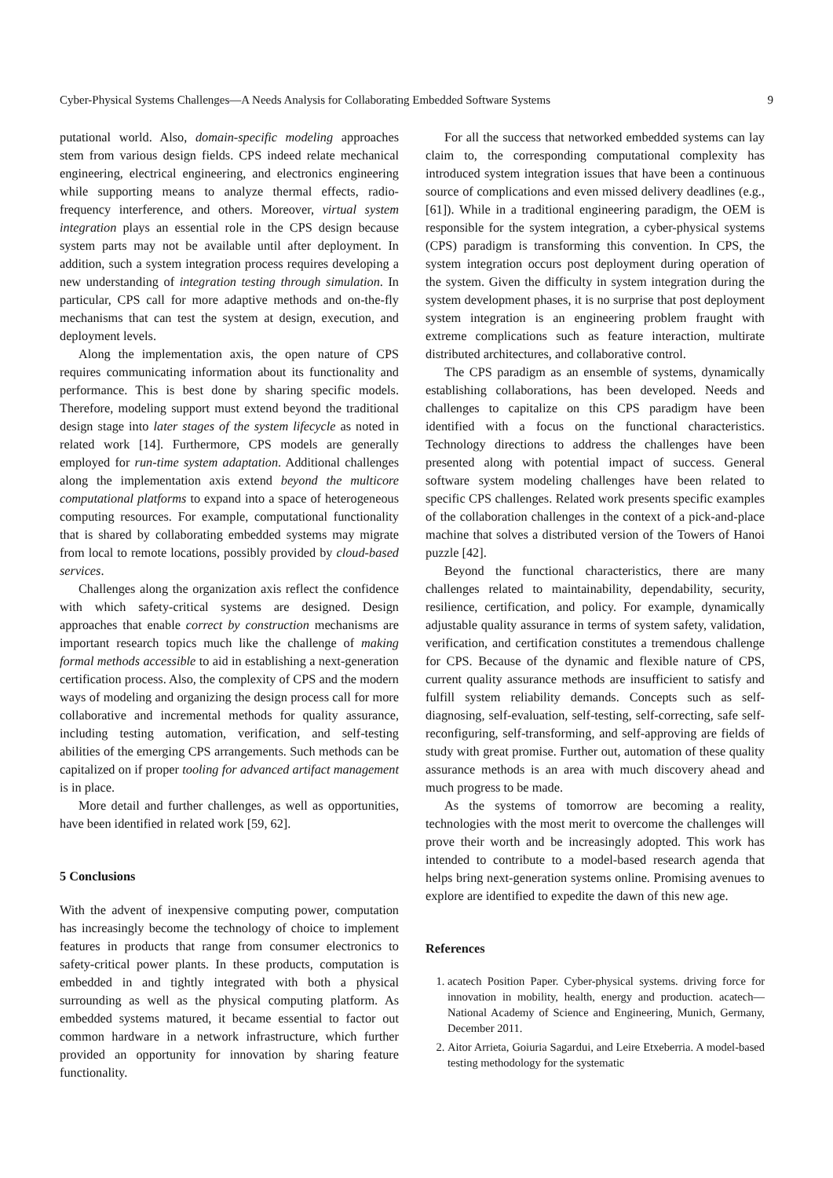Cyber-Physical Systems Challenges—A Needs Analysis for Collaborating Embedded Software Systems 9
putational world. Also, domain-specific modeling approaches stem from various design fields. CPS indeed relate mechanical engineering, electrical engineering, and electronics engineering while supporting means to analyze thermal effects, radio-frequency interference, and others. Moreover, virtual system integration plays an essential role in the CPS design because system parts may not be available until after deployment. In addition, such a system integration process requires developing a new understanding of integration testing through simulation. In particular, CPS call for more adaptive methods and on-the-fly mechanisms that can test the system at design, execution, and deployment levels.
Along the implementation axis, the open nature of CPS requires communicating information about its functionality and performance. This is best done by sharing specific models. Therefore, modeling support must extend beyond the traditional design stage into later stages of the system lifecycle as noted in related work [14]. Furthermore, CPS models are generally employed for run-time system adaptation. Additional challenges along the implementation axis extend beyond the multicore computational platforms to expand into a space of heterogeneous computing resources. For example, computational functionality that is shared by collaborating embedded systems may migrate from local to remote locations, possibly provided by cloud-based services.
Challenges along the organization axis reflect the confidence with which safety-critical systems are designed. Design approaches that enable correct by construction mechanisms are important research topics much like the challenge of making formal methods accessible to aid in establishing a next-generation certification process. Also, the complexity of CPS and the modern ways of modeling and organizing the design process call for more collaborative and incremental methods for quality assurance, including testing automation, verification, and self-testing abilities of the emerging CPS arrangements. Such methods can be capitalized on if proper tooling for advanced artifact management is in place.
More detail and further challenges, as well as opportunities, have been identified in related work [59, 62].
5 Conclusions
With the advent of inexpensive computing power, computation has increasingly become the technology of choice to implement features in products that range from consumer electronics to safety-critical power plants. In these products, computation is embedded in and tightly integrated with both a physical surrounding as well as the physical computing platform. As embedded systems matured, it became essential to factor out common hardware in a network infrastructure, which further provided an opportunity for innovation by sharing feature functionality.
For all the success that networked embedded systems can lay claim to, the corresponding computational complexity has introduced system integration issues that have been a continuous source of complications and even missed delivery deadlines (e.g., [61]). While in a traditional engineering paradigm, the OEM is responsible for the system integration, a cyber-physical systems (CPS) paradigm is transforming this convention. In CPS, the system integration occurs post deployment during operation of the system. Given the difficulty in system integration during the system development phases, it is no surprise that post deployment system integration is an engineering problem fraught with extreme complications such as feature interaction, multirate distributed architectures, and collaborative control.
The CPS paradigm as an ensemble of systems, dynamically establishing collaborations, has been developed. Needs and challenges to capitalize on this CPS paradigm have been identified with a focus on the functional characteristics. Technology directions to address the challenges have been presented along with potential impact of success. General software system modeling challenges have been related to specific CPS challenges. Related work presents specific examples of the collaboration challenges in the context of a pick-and-place machine that solves a distributed version of the Towers of Hanoi puzzle [42].
Beyond the functional characteristics, there are many challenges related to maintainability, dependability, security, resilience, certification, and policy. For example, dynamically adjustable quality assurance in terms of system safety, validation, verification, and certification constitutes a tremendous challenge for CPS. Because of the dynamic and flexible nature of CPS, current quality assurance methods are insufficient to satisfy and fulfill system reliability demands. Concepts such as self-diagnosing, self-evaluation, self-testing, self-correcting, safe self-reconfiguring, self-transforming, and self-approving are fields of study with great promise. Further out, automation of these quality assurance methods is an area with much discovery ahead and much progress to be made.
As the systems of tomorrow are becoming a reality, technologies with the most merit to overcome the challenges will prove their worth and be increasingly adopted. This work has intended to contribute to a model-based research agenda that helps bring next-generation systems online. Promising avenues to explore are identified to expedite the dawn of this new age.
References
1. acatech Position Paper. Cyber-physical systems. driving force for innovation in mobility, health, energy and production. acatech—National Academy of Science and Engineering, Munich, Germany, December 2011.
2. Aitor Arrieta, Goiuria Sagardui, and Leire Etxeberria. A model-based testing methodology for the systematic